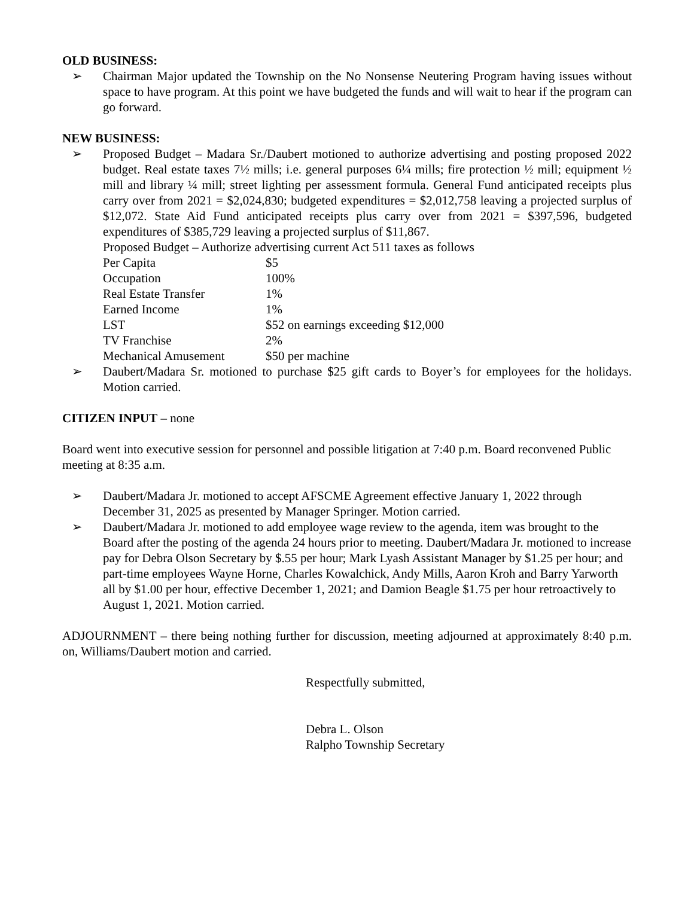OLD BUSINESS:
➢ Chairman Major updated the Township on the No Nonsense Neutering Program having issues without space to have program. At this point we have budgeted the funds and will wait to hear if the program can go forward.
NEW BUSINESS:
➢ Proposed Budget – Madara Sr./Daubert motioned to authorize advertising and posting proposed 2022 budget. Real estate taxes 7½ mills; i.e. general purposes 6¼ mills; fire protection ½ mill; equipment ½ mill and library ¼ mill; street lighting per assessment formula. General Fund anticipated receipts plus carry over from 2021 = $2,024,830; budgeted expenditures = $2,012,758 leaving a projected surplus of $12,072. State Aid Fund anticipated receipts plus carry over from 2021 = $397,596, budgeted expenditures of $385,729 leaving a projected surplus of $11,867.
Proposed Budget – Authorize advertising current Act 511 taxes as follows
| Per Capita | $5 |
| Occupation | 100% |
| Real Estate Transfer | 1% |
| Earned Income | 1% |
| LST | $52 on earnings exceeding $12,000 |
| TV Franchise | 2% |
| Mechanical Amusement | $50 per machine |
➢ Daubert/Madara Sr. motioned to purchase $25 gift cards to Boyer’s for employees for the holidays. Motion carried.
CITIZEN INPUT – none
Board went into executive session for personnel and possible litigation at 7:40 p.m. Board reconvened Public meeting at 8:35 a.m.
➢ Daubert/Madara Jr. motioned to accept AFSCME Agreement effective January 1, 2022 through December 31, 2025 as presented by Manager Springer. Motion carried.
➢ Daubert/Madara Jr. motioned to add employee wage review to the agenda, item was brought to the Board after the posting of the agenda 24 hours prior to meeting. Daubert/Madara Jr. motioned to increase pay for Debra Olson Secretary by $.55 per hour; Mark Lyash Assistant Manager by $1.25 per hour; and part-time employees Wayne Horne, Charles Kowalchick, Andy Mills, Aaron Kroh and Barry Yarworth all by $1.00 per hour, effective December 1, 2021; and Damion Beagle $1.75 per hour retroactively to August 1, 2021. Motion carried.
ADJOURNMENT – there being nothing further for discussion, meeting adjourned at approximately 8:40 p.m. on, Williams/Daubert motion and carried.
Respectfully submitted,
Debra L. Olson
Ralpho Township Secretary